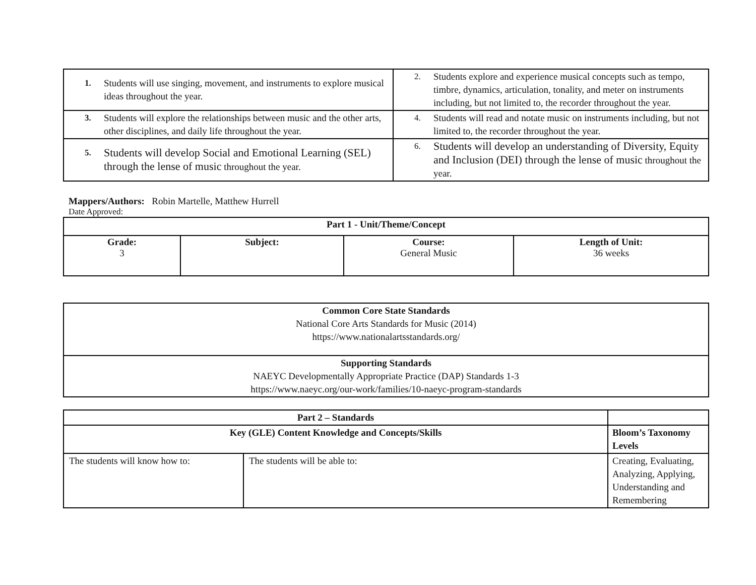| 1. Students will use singing, movement, and instruments to explore musical ideas throughout the year. | 2. Students explore and experience musical concepts such as tempo, timbre, dynamics, articulation, tonality, and meter on instruments including, but not limited to, the recorder throughout the year. |
| 3. Students will explore the relationships between music and the other arts, other disciplines, and daily life throughout the year. | 4. Students will read and notate music on instruments including, but not limited to, the recorder throughout the year. |
| 5. Students will develop Social and Emotional Learning (SEL) through the lense of music throughout the year. | 6. Students will develop an understanding of Diversity, Equity and Inclusion (DEI) through the lense of music throughout the year. |
Mappers/Authors: Robin Martelle, Matthew Hurrell
Date Approved:
| Part 1 - Unit/Theme/Concept | | | |
| --- | --- | --- | --- |
| Grade: 3 | Subject: | Course: General Music | Length of Unit: 36 weeks |
| Common Core State Standards National Core Arts Standards for Music (2014) https://www.nationalartsstandards.org/ |
| Supporting Standards NAEYC Developmentally Appropriate Practice (DAP) Standards 1-3 https://www.naeyc.org/our-work/families/10-naeyc-program-standards |
| Part 2 – Standards | | |
| Key (GLE) Content Knowledge and Concepts/Skills | | Bloom’s Taxonomy Levels |
| The students will know how to: | The students will be able to: | Creating, Evaluating, Analyzing, Applying, Understanding and Remembering |